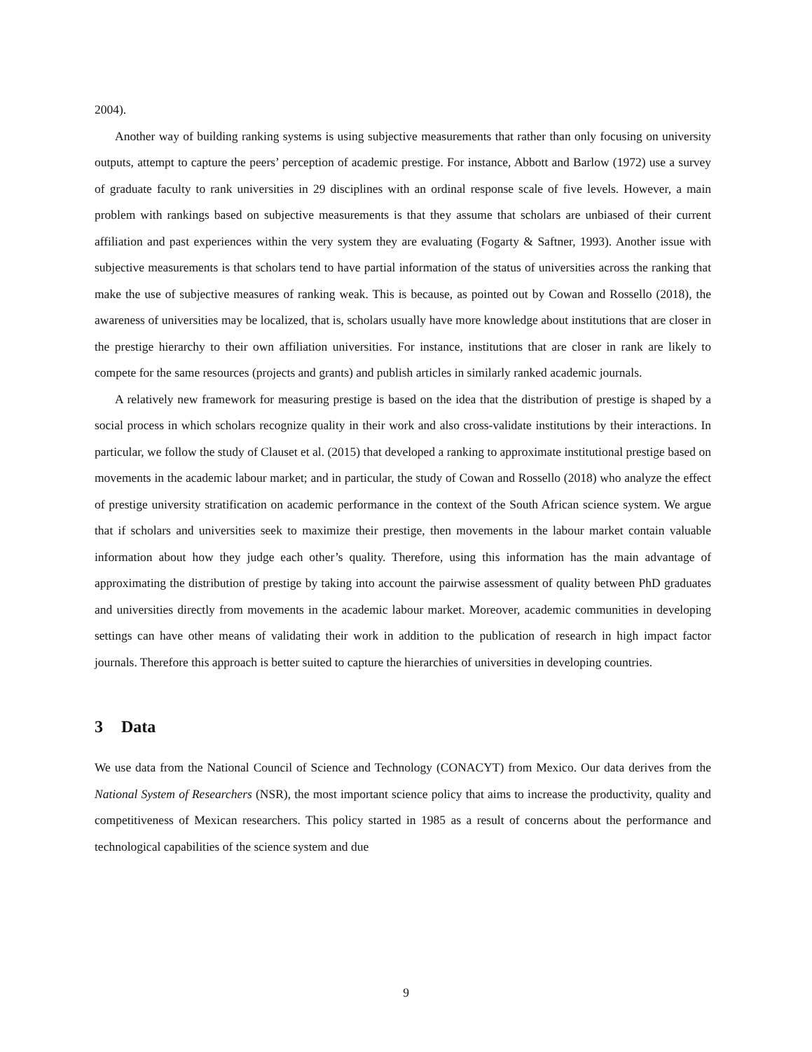2004).
Another way of building ranking systems is using subjective measurements that rather than only focusing on university outputs, attempt to capture the peers’ perception of academic prestige. For instance, Abbott and Barlow (1972) use a survey of graduate faculty to rank universities in 29 disciplines with an ordinal response scale of five levels. However, a main problem with rankings based on subjective measurements is that they assume that scholars are unbiased of their current affiliation and past experiences within the very system they are evaluating (Fogarty & Saftner, 1993). Another issue with subjective measurements is that scholars tend to have partial information of the status of universities across the ranking that make the use of subjective measures of ranking weak. This is because, as pointed out by Cowan and Rossello (2018), the awareness of universities may be localized, that is, scholars usually have more knowledge about institutions that are closer in the prestige hierarchy to their own affiliation universities. For instance, institutions that are closer in rank are likely to compete for the same resources (projects and grants) and publish articles in similarly ranked academic journals.
A relatively new framework for measuring prestige is based on the idea that the distribution of prestige is shaped by a social process in which scholars recognize quality in their work and also cross-validate institutions by their interactions. In particular, we follow the study of Clauset et al. (2015) that developed a ranking to approximate institutional prestige based on movements in the academic labour market; and in particular, the study of Cowan and Rossello (2018) who analyze the effect of prestige university stratification on academic performance in the context of the South African science system. We argue that if scholars and universities seek to maximize their prestige, then movements in the labour market contain valuable information about how they judge each other’s quality. Therefore, using this information has the main advantage of approximating the distribution of prestige by taking into account the pairwise assessment of quality between PhD graduates and universities directly from movements in the academic labour market. Moreover, academic communities in developing settings can have other means of validating their work in addition to the publication of research in high impact factor journals. Therefore this approach is better suited to capture the hierarchies of universities in developing countries.
3 Data
We use data from the National Council of Science and Technology (CONACYT) from Mexico. Our data derives from the National System of Researchers (NSR), the most important science policy that aims to increase the productivity, quality and competitiveness of Mexican researchers. This policy started in 1985 as a result of concerns about the performance and technological capabilities of the science system and due
9